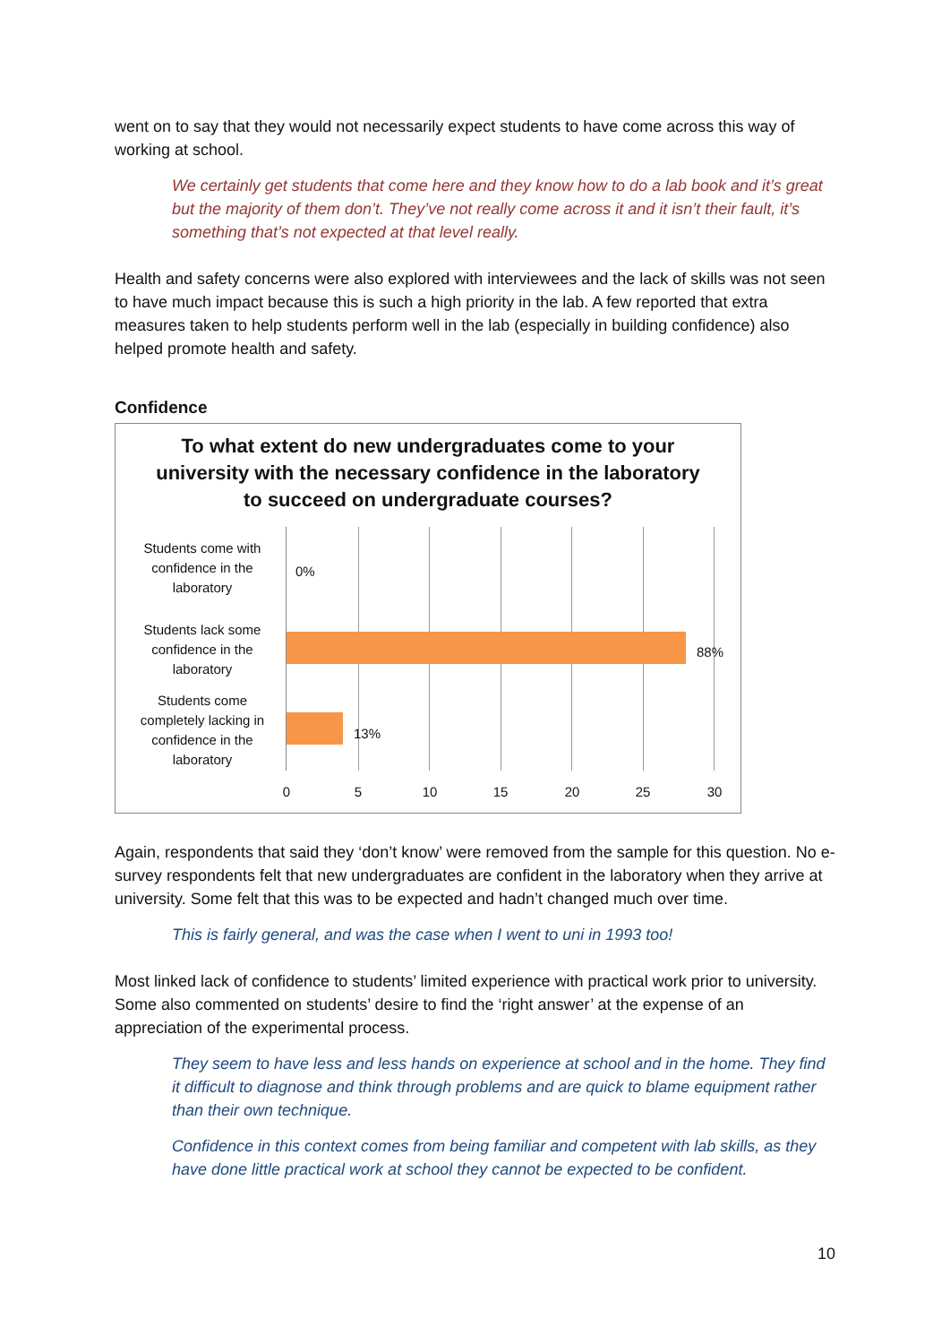went on to say that they would not necessarily expect students to have come across this way of working at school.
We certainly get students that come here and they know how to do a lab book and it’s great but the majority of them don’t. They’ve not really come across it and it isn’t their fault, it’s something that’s not expected at that level really.
Health and safety concerns were also explored with interviewees and the lack of skills was not seen to have much impact because this is such a high priority in the lab. A few reported that extra measures taken to help students perform well in the lab (especially in building confidence) also helped promote health and safety.
Confidence
To what extent do new undergraduates come to your university with the necessary confidence in the laboratory to succeed on undergraduate courses?
Students come with confidence in the laboratory
Students lack some confidence in the laboratory
Students come completely lacking in confidence in the laboratory
0%
88%
13%
0 5 10 15 20 25 30
Again, respondents that said they ‘don’t know’ were removed from the sample for this question. No e-survey respondents felt that new undergraduates are confident in the laboratory when they arrive at university. Some felt that this was to be expected and hadn’t changed much over time.
This is fairly general, and was the case when I went to uni in 1993 too!
Most linked lack of confidence to students’ limited experience with practical work prior to university. Some also commented on students’ desire to find the ‘right answer’ at the expense of an appreciation of the experimental process.
They seem to have less and less hands on experience at school and in the home. They find it difficult to diagnose and think through problems and are quick to blame equipment rather than their own technique.
Confidence in this context comes from being familiar and competent with lab skills, as they have done little practical work at school they cannot be expected to be confident.
10